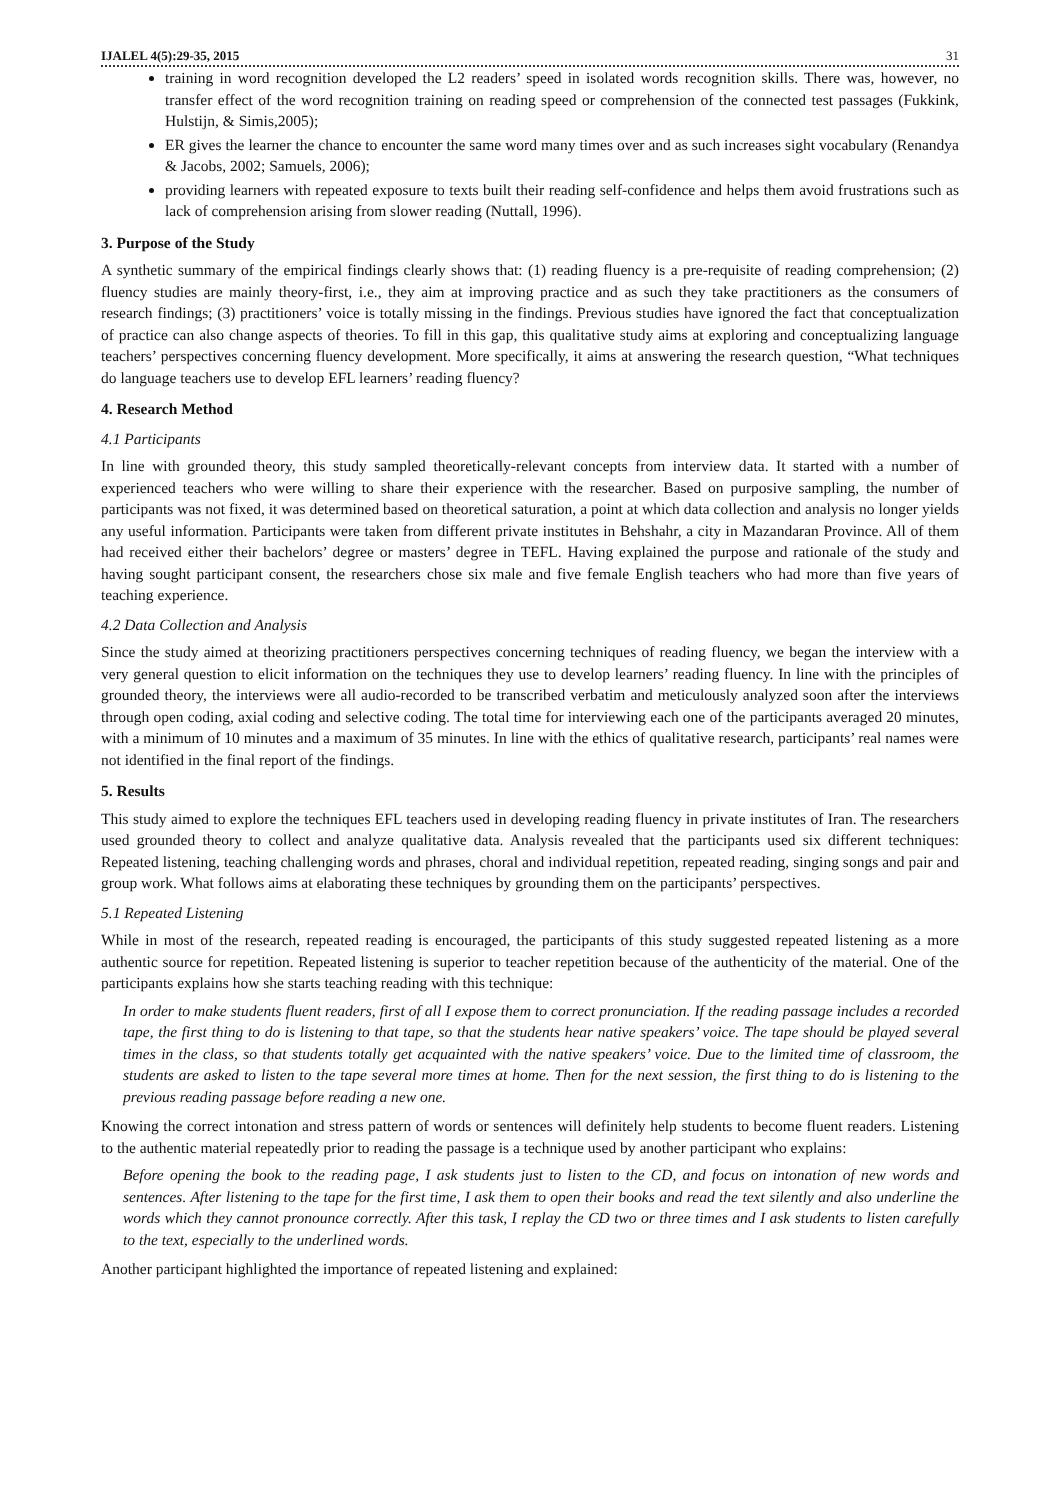IJALEL 4(5):29-35, 2015 31
training in word recognition developed the L2 readers’ speed in isolated words recognition skills. There was, however, no transfer effect of the word recognition training on reading speed or comprehension of the connected test passages (Fukkink, Hulstijn, & Simis,2005);
ER gives the learner the chance to encounter the same word many times over and as such increases sight vocabulary (Renandya & Jacobs, 2002; Samuels, 2006);
providing learners with repeated exposure to texts built their reading self-confidence and helps them avoid frustrations such as lack of comprehension arising from slower reading (Nuttall, 1996).
3. Purpose of the Study
A synthetic summary of the empirical findings clearly shows that: (1) reading fluency is a pre-requisite of reading comprehension; (2) fluency studies are mainly theory-first, i.e., they aim at improving practice and as such they take practitioners as the consumers of research findings; (3) practitioners’ voice is totally missing in the findings. Previous studies have ignored the fact that conceptualization of practice can also change aspects of theories. To fill in this gap, this qualitative study aims at exploring and conceptualizing language teachers’ perspectives concerning fluency development. More specifically, it aims at answering the research question, “What techniques do language teachers use to develop EFL learners’ reading fluency?
4. Research Method
4.1 Participants
In line with grounded theory, this study sampled theoretically-relevant concepts from interview data. It started with a number of experienced teachers who were willing to share their experience with the researcher. Based on purposive sampling, the number of participants was not fixed, it was determined based on theoretical saturation, a point at which data collection and analysis no longer yields any useful information. Participants were taken from different private institutes in Behshahr, a city in Mazandaran Province. All of them had received either their bachelors’ degree or masters’ degree in TEFL. Having explained the purpose and rationale of the study and having sought participant consent, the researchers chose six male and five female English teachers who had more than five years of teaching experience.
4.2 Data Collection and Analysis
Since the study aimed at theorizing practitioners perspectives concerning techniques of reading fluency, we began the interview with a very general question to elicit information on the techniques they use to develop learners’ reading fluency. In line with the principles of grounded theory, the interviews were all audio-recorded to be transcribed verbatim and meticulously analyzed soon after the interviews through open coding, axial coding and selective coding. The total time for interviewing each one of the participants averaged 20 minutes, with a minimum of 10 minutes and a maximum of 35 minutes. In line with the ethics of qualitative research, participants’ real names were not identified in the final report of the findings.
5. Results
This study aimed to explore the techniques EFL teachers used in developing reading fluency in private institutes of Iran. The researchers used grounded theory to collect and analyze qualitative data. Analysis revealed that the participants used six different techniques: Repeated listening, teaching challenging words and phrases, choral and individual repetition, repeated reading, singing songs and pair and group work. What follows aims at elaborating these techniques by grounding them on the participants’ perspectives.
5.1 Repeated Listening
While in most of the research, repeated reading is encouraged, the participants of this study suggested repeated listening as a more authentic source for repetition. Repeated listening is superior to teacher repetition because of the authenticity of the material. One of the participants explains how she starts teaching reading with this technique:
In order to make students fluent readers, first of all I expose them to correct pronunciation. If the reading passage includes a recorded tape, the first thing to do is listening to that tape, so that the students hear native speakers’ voice. The tape should be played several times in the class, so that students totally get acquainted with the native speakers’ voice. Due to the limited time of classroom, the students are asked to listen to the tape several more times at home. Then for the next session, the first thing to do is listening to the previous reading passage before reading a new one.
Knowing the correct intonation and stress pattern of words or sentences will definitely help students to become fluent readers. Listening to the authentic material repeatedly prior to reading the passage is a technique used by another participant who explains:
Before opening the book to the reading page, I ask students just to listen to the CD, and focus on intonation of new words and sentences. After listening to the tape for the first time, I ask them to open their books and read the text silently and also underline the words which they cannot pronounce correctly. After this task, I replay the CD two or three times and I ask students to listen carefully to the text, especially to the underlined words.
Another participant highlighted the importance of repeated listening and explained: